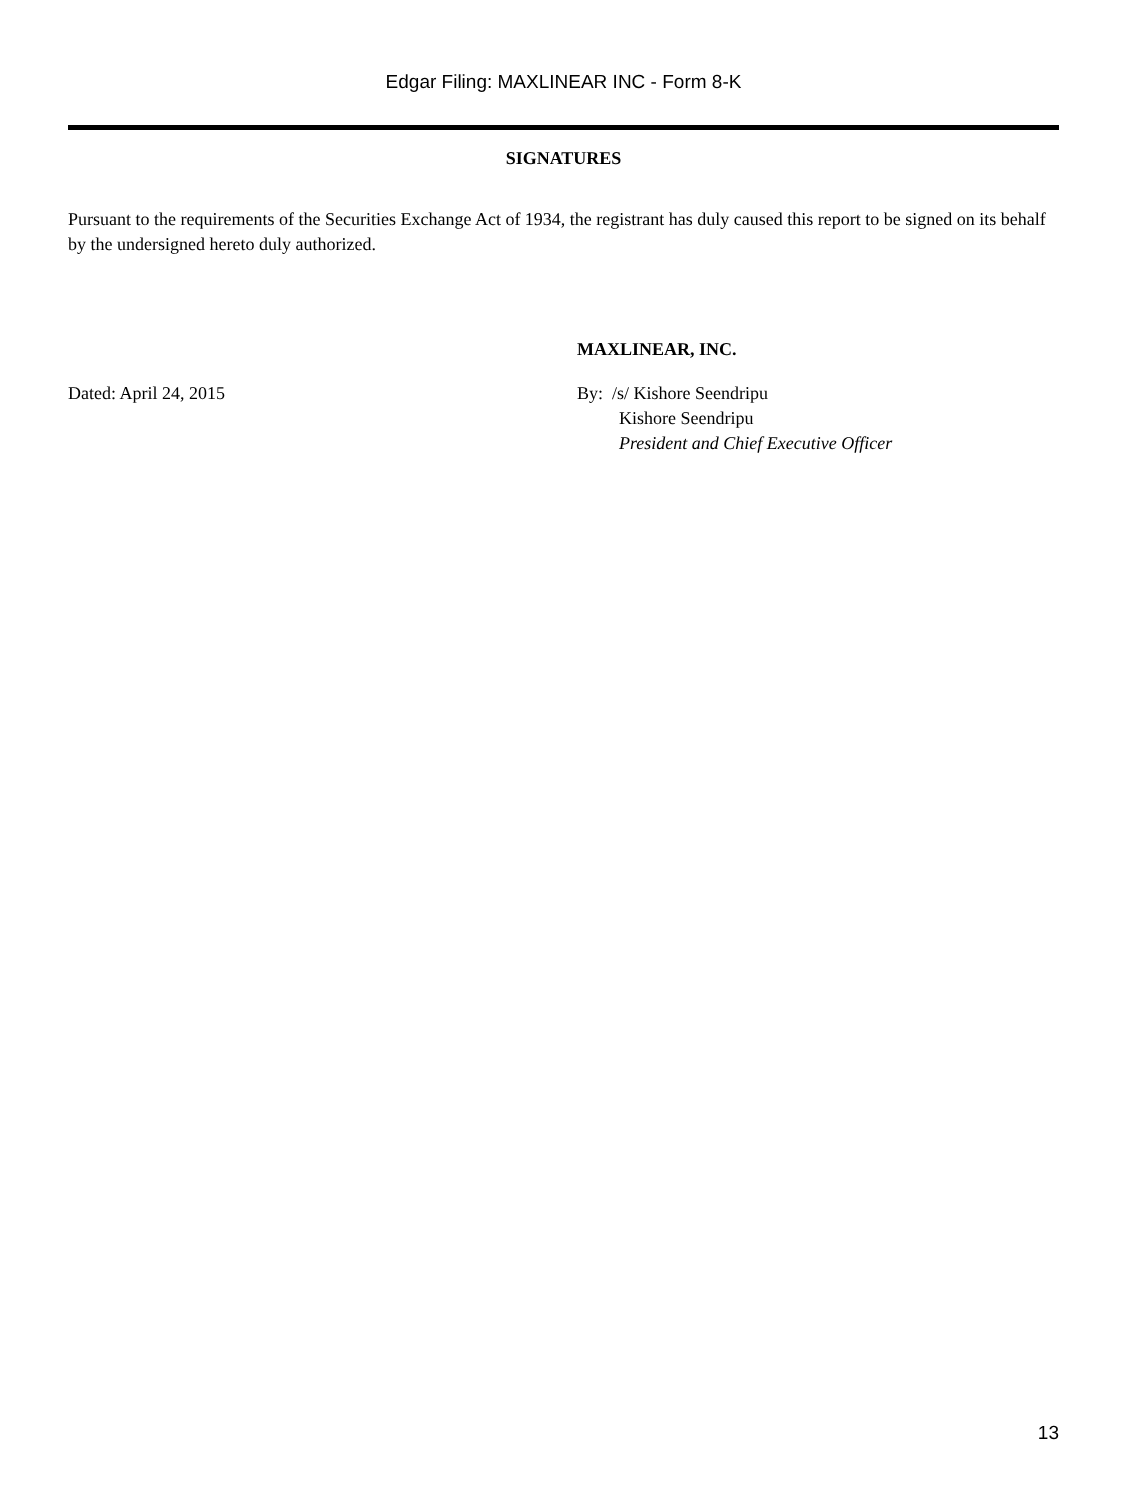Edgar Filing: MAXLINEAR INC - Form 8-K
SIGNATURES
Pursuant to the requirements of the Securities Exchange Act of 1934, the registrant has duly caused this report to be signed on its behalf by the undersigned hereto duly authorized.
Dated: April 24, 2015
MAXLINEAR, INC.
By: /s/ Kishore Seendripu
Kishore Seendripu
President and Chief Executive Officer
13